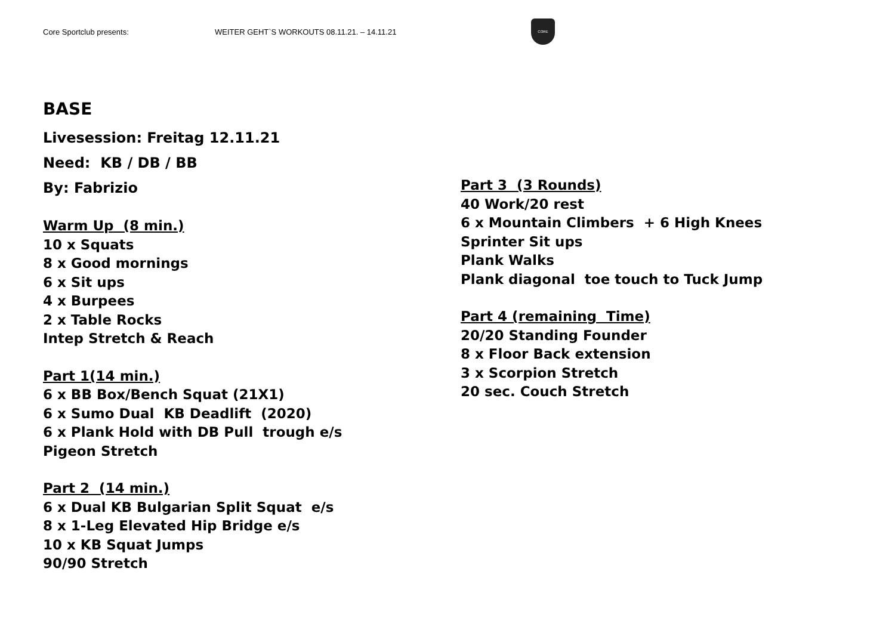Core Sportclub presents: WEITER GEHT`S WORKOUTS 08.11.21. – 14.11.21
CORE
BASE
Livesession: Freitag 12.11.21
Need: KB / DB / BB
By: Fabrizio
Warm Up (8 min.)
10 x Squats
8 x Good mornings
6 x Sit ups
4 x Burpees
2 x Table Rocks
Intep Stretch & Reach
Part 1(14 min.)
6 x BB Box/Bench Squat (21X1)
6 x Sumo Dual KB Deadlift (2020)
6 x Plank Hold with DB Pull trough e/s
Pigeon Stretch
Part 2 (14 min.)
6 x Dual KB Bulgarian Split Squat e/s
8 x 1-Leg Elevated Hip Bridge e/s
10 x KB Squat Jumps
90/90 Stretch
Part 3 (3 Rounds)
40 Work/20 rest
6 x Mountain Climbers + 6 High Knees
Sprinter Sit ups
Plank Walks
Plank diagonal toe touch to Tuck Jump
Part 4 (remaining Time)
20/20 Standing Founder
8 x Floor Back extension
3 x Scorpion Stretch
20 sec. Couch Stretch